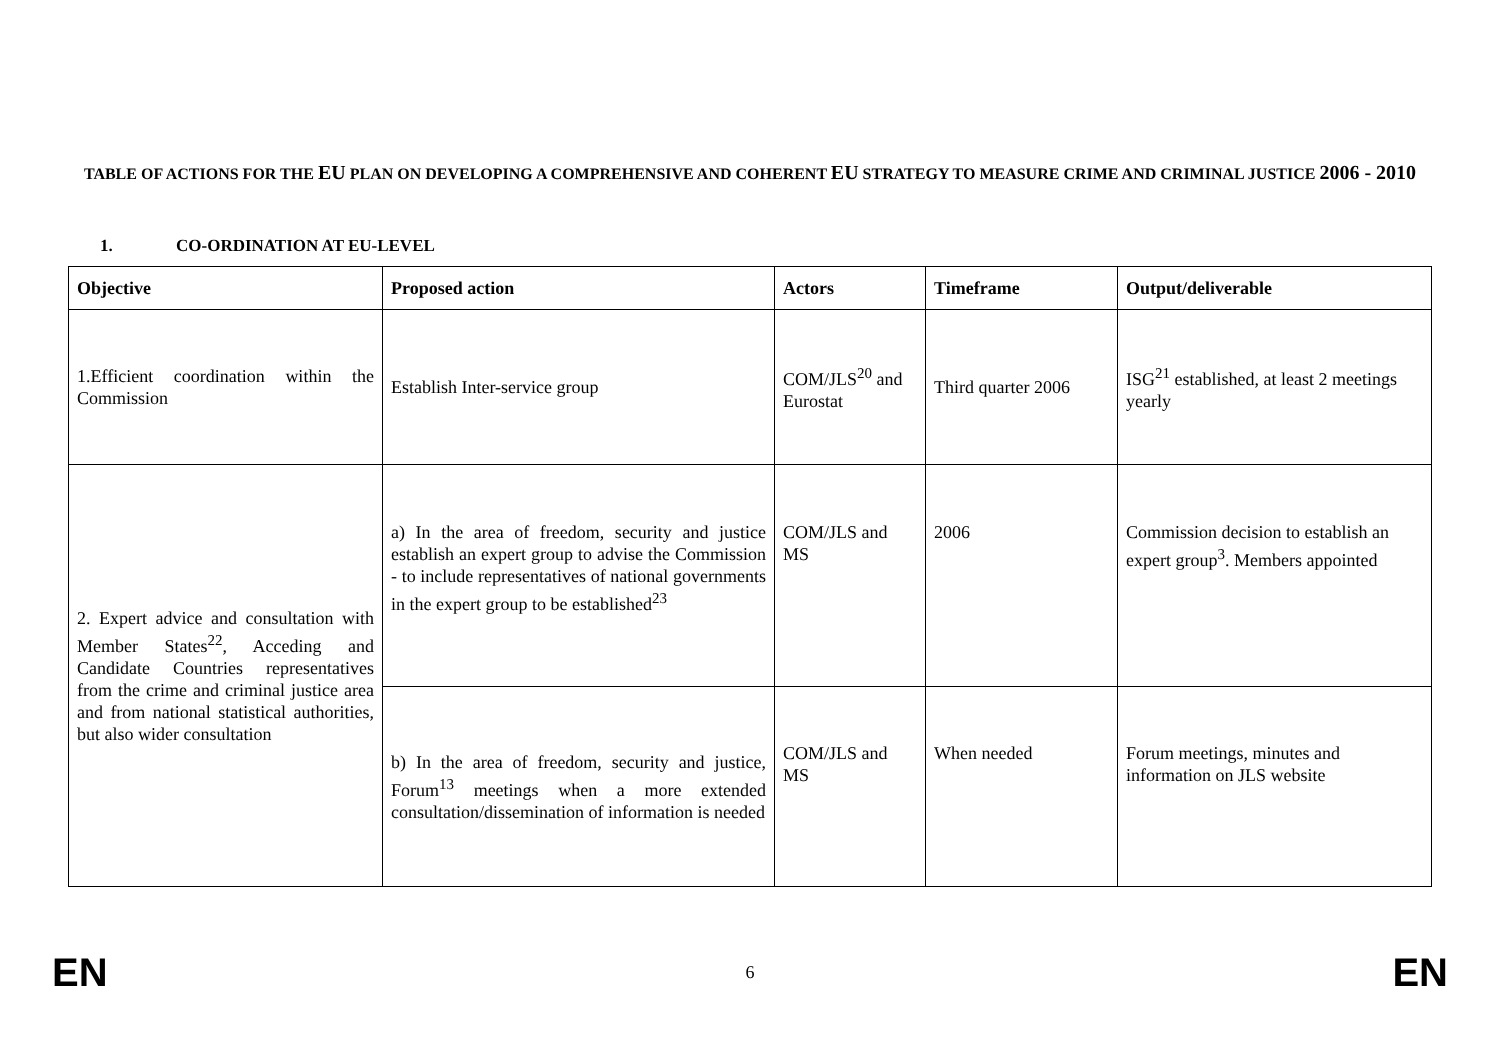TABLE OF ACTIONS FOR THE EU PLAN ON DEVELOPING A COMPREHENSIVE AND COHERENT EU STRATEGY TO MEASURE CRIME AND CRIMINAL JUSTICE 2006 - 2010
1. CO-ORDINATION AT EU-LEVEL
| Objective | Proposed action | Actors | Timeframe | Output/deliverable |
| --- | --- | --- | --- | --- |
| 1.Efficient coordination within the Commission | Establish Inter-service group | COM/JLS<sup>20</sup> and Eurostat | Third quarter 2006 | ISG<sup>21</sup> established, at least 2 meetings yearly |
| 2. Expert advice and consultation with Member States<sup>22</sup>, Acceding and Candidate Countries representatives from the crime and criminal justice area and from national statistical authorities, but also wider consultation | a) In the area of freedom, security and justice establish an expert group to advise the Commission - to include representatives of national governments in the expert group to be established<sup>23</sup> | COM/JLS and MS | 2006 | Commission decision to establish an expert group<sup>3</sup>. Members appointed |
| | b) In the area of freedom, security and justice, Forum<sup>13</sup> meetings when a more extended consultation/dissemination of information is needed | COM/JLS and MS | When needed | Forum meetings, minutes and information on JLS website |
EN 6 EN